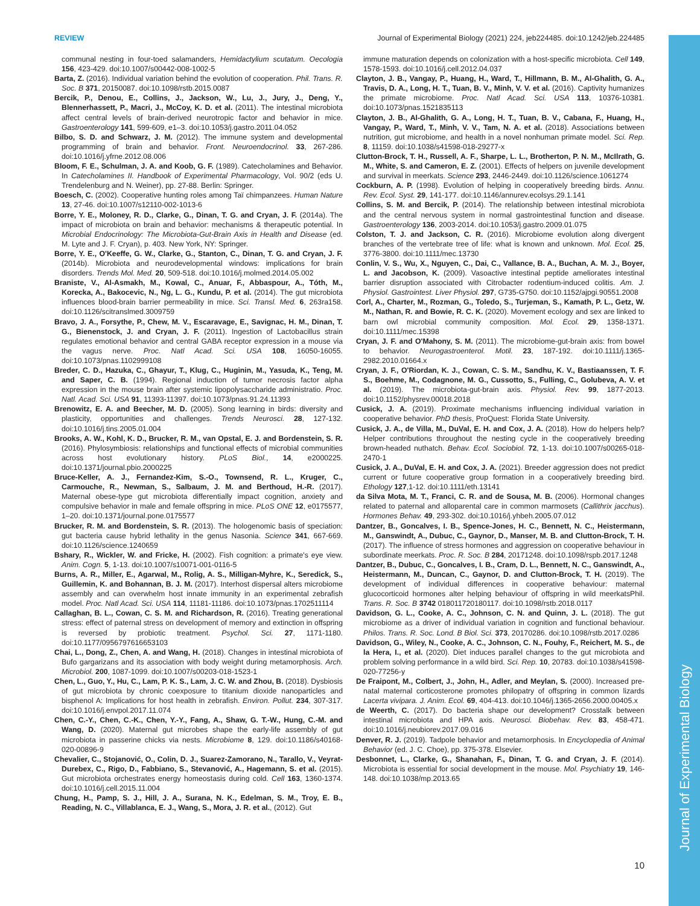REVIEW Journal of Experimental Biology (2021) 224, jeb224485. doi:10.1242/jeb.224485
Journal of Experimental Biology
communal nesting in four-toed salamanders, Hemidactylium scutatum. Oecologia 156, 423-429. doi:10.1007/s00442-008-1002-5
Barta, Z. (2016). Individual variation behind the evolution of cooperation. Phil. Trans. R. Soc. B 371, 20150087. doi:10.1098/rstb.2015.0087
Bercik, P., Denou, E., Collins, J., Jackson, W., Lu, J., Jury, J., Deng, Y., Blennerhassett, P., Macri, J., McCoy, K. D. et al. (2011). The intestinal microbiota affect central levels of brain-derived neurotropic factor and behavior in mice. Gastroenterology 141, 599-609, e1–3. doi:10.1053/j.gastro.2011.04.052
Bilbo, S. D. and Schwarz, J. M. (2012). The immune system and developmental programming of brain and behavior. Front. Neuroendocrinol. 33, 267-286. doi:10.1016/j.yfrne.2012.08.006
Bloom, F. E., Schulman, J. A. and Koob, G. F. (1989). Catecholamines and Behavior. In Catecholamines II. Handbook of Experimental Pharmacology, Vol. 90/2 (eds U. Trendelenburg and N. Weiner), pp. 27-88. Berlin: Springer.
Boesch, C. (2002). Cooperative hunting roles among Taï chimpanzees. Human Nature 13, 27-46. doi:10.1007/s12110-002-1013-6
Borre, Y. E., Moloney, R. D., Clarke, G., Dinan, T. G. and Cryan, J. F. (2014a). The impact of microbiota on brain and behavior: mechanisms & therapeutic potential. In Microbial Endocrinology: The Microbiota-Gut-Brain Axis in Health and Disease (ed. M. Lyte and J. F. Cryan), p. 403. New York, NY: Springer.
Borre, Y. E., O'Keeffe, G. W., Clarke, G., Stanton, C., Dinan, T. G. and Cryan, J. F. (2014b). Microbiota and neurodevelopmental windows: implications for brain disorders. Trends Mol. Med. 20, 509-518. doi:10.1016/j.molmed.2014.05.002
Braniste, V., Al-Asmakh, M., Kowal, C., Anuar, F., Abbaspour, A., Tóth, M., Korecka, A., Bakocevic, N., Ng, L. G., Kundu, P. et al. (2014). The gut microbiota influences blood-brain barrier permeability in mice. Sci. Transl. Med. 6, 263ra158. doi:10.1126/scitranslmed.3009759
Bravo, J. A., Forsythe, P., Chew, M. V., Escaravage, E., Savignac, H. M., Dinan, T. G., Bienenstock, J. and Cryan, J. F. (2011). Ingestion of Lactobacillus strain regulates emotional behavior and central GABA receptor expression in a mouse via the vagus nerve. Proc. Natl Acad. Sci. USA 108, 16050-16055. doi:10.1073/pnas.1102999108
Breder, C. D., Hazuka, C., Ghayur, T., Klug, C., Huginin, M., Yasuda, K., Teng, M. and Saper, C. B. (1994). Regional induction of tumor necrosis factor alpha expression in the mouse brain after systemic lipopolysaccharide administratio. Proc. Natl. Acad. Sci. USA 91, 11393-11397. doi:10.1073/pnas.91.24.11393
Brenowitz, E. A. and Beecher, M. D. (2005). Song learning in birds: diversity and plasticity, opportunities and challenges. Trends Neurosci. 28, 127-132. doi:10.1016/j.tins.2005.01.004
Brooks, A. W., Kohl, K. D., Brucker, R. M., van Opstal, E. J. and Bordenstein, S. R. (2016). Phylosymbiosis: relationships and functional effects of microbial communities across host evolutionary history. PLoS Biol., 14, e2000225. doi:10.1371/journal.pbio.2000225
Bruce-Keller, A. J., Fernandez-Kim, S.-O., Townsend, R. L., Kruger, C., Carmouche, R., Newman, S., Salbaum, J. M. and Berthoud, H.-R. (2017). Maternal obese-type gut microbiota differentially impact cognition, anxiety and compulsive behavior in male and female offspring in mice. PLoS ONE 12, e0175577, 1–20. doi:10.1371/journal.pone.0175577
Brucker, R. M. and Bordenstein, S. R. (2013). The hologenomic basis of speciation: gut bacteria cause hybrid lethality in the genus Nasonia. Science 341, 667-669. doi:10.1126/science.1240659
Bshary, R., Wickler, W. and Fricke, H. (2002). Fish cognition: a primate's eye view. Anim. Cogn. 5, 1-13. doi:10.1007/s10071-001-0116-5
Burns, A. R., Miller, E., Agarwal, M., Rolig, A. S., Milligan-Myhre, K., Seredick, S., Guillemin, K. and Bohannan, B. J. M. (2017). Interhost dispersal alters microbiome assembly and can overwhelm host innate immunity in an experimental zebrafish model. Proc. Natl Acad. Sci. USA 114, 11181-11186. doi:10.1073/pnas.1702511114
Callaghan, B. L., Cowan, C. S. M. and Richardson, R. (2016). Treating generational stress: effect of paternal stress on development of memory and extinction in offspring is reversed by probiotic treatment. Psychol. Sci. 27, 1171-1180. doi:10.1177/0956797616653103
Chai, L., Dong, Z., Chen, A. and Wang, H. (2018). Changes in intestinal microbiota of Bufo gargarizans and its association with body weight during metamorphosis. Arch. Microbiol. 200, 1087-1099. doi:10.1007/s00203-018-1523-1
Chen, L., Guo, Y., Hu, C., Lam, P. K. S., Lam, J. C. W. and Zhou, B. (2018). Dysbiosis of gut microbiota by chronic coexposure to titanium dioxide nanoparticles and bisphenol A: Implications for host health in zebrafish. Environ. Pollut. 234, 307-317. doi:10.1016/j.envpol.2017.11.074
Chen, C.-Y., Chen, C.-K., Chen, Y.-Y., Fang, A., Shaw, G. T.-W., Hung, C.-M. and Wang, D. (2020). Maternal gut microbes shape the early-life assembly of gut microbiota in passerine chicks via nests. Microbiome 8, 129. doi:10.1186/s40168-020-00896-9
Chevalier, C., Stojanović, O., Colin, D. J., Suarez-Zamorano, N., Tarallo, V., Veyrat-Durebex, C., Rigo, D., Fabbiano, S., Stevanović, A., Hagemann, S. et al. (2015). Gut microbiota orchestrates energy homeostasis during cold. Cell 163, 1360-1374. doi:10.1016/j.cell.2015.11.004
Chung, H., Pamp, S. J., Hill, J. A., Surana, N. K., Edelman, S. M., Troy, E. B., Reading, N. C., Villablanca, E. J., Wang, S., Mora, J. R. et al., (2012). Gut
immune maturation depends on colonization with a host-specific microbiota. Cell 149, 1578-1593. doi:10.1016/j.cell.2012.04.037
Clayton, J. B., Vangay, P., Huang, H., Ward, T., Hillmann, B. M., Al-Ghalith, G. A., Travis, D. A., Long, H. T., Tuan, B. V., Minh, V. V. et al. (2016). Captivity humanizes the primate microbiome. Proc. Natl Acad. Sci. USA 113, 10376-10381. doi:10.1073/pnas.1521835113
Clayton, J. B., Al-Ghalith, G. A., Long, H. T., Tuan, B. V., Cabana, F., Huang, H., Vangay, P., Ward, T., Minh, V. V., Tam, N. A. et al. (2018). Associations between nutrition, gut microbiome, and health in a novel nonhuman primate model. Sci. Rep. 8, 11159. doi:10.1038/s41598-018-29277-x
Clutton-Brock, T. H., Russell, A. F., Sharpe, L. L., Brotherton, P. N. M., McIlrath, G. M., White, S. and Cameron, E. Z. (2001). Effects of helpers on juvenile development and survival in meerkats. Science 293, 2446-2449. doi:10.1126/science.1061274
Cockburn, A. P. (1998). Evolution of helping in cooperatively breeding birds. Annu. Rev. Ecol. Syst. 29, 141-177. doi:10.1146/annurev.ecolsys.29.1.141
Collins, S. M. and Bercik, P. (2014). The relationship between intestinal microbiota and the central nervous system in normal gastrointestinal function and disease. Gastroenterology 136, 2003-2014. doi:10.1053/j.gastro.2009.01.075
Colston, T. J. and Jackson, C. R. (2016). Microbiome evolution along divergent branches of the vertebrate tree of life: what is known and unknown. Mol. Ecol. 25, 3776-3800. doi:10.1111/mec.13730
Conlin, V. S., Wu, X., Nguyen, C., Dai, C., Vallance, B. A., Buchan, A. M. J., Boyer, L. and Jacobson, K. (2009). Vasoactive intestinal peptide ameliorates intestinal barrier disruption associated with Citrobacter rodentium-induced colitis. Am. J. Physiol. Gastrointest. Liver Physiol. 297, G735-G750. doi:10.1152/ajpgi.90551.2008
Corl, A., Charter, M., Rozman, G., Toledo, S., Turjeman, S., Kamath, P. L., Getz, W. M., Nathan, R. and Bowie, R. C. K. (2020). Movement ecology and sex are linked to barn owl microbial community composition. Mol. Ecol. 29, 1358-1371. doi:10.1111/mec.15398
Cryan, J. F. and O'Mahony, S. M. (2011). The microbiome-gut-brain axis: from bowel to behavior. Neurogastroenterol. Motil. 23, 187-192. doi:10.1111/j.1365-2982.2010.01664.x
Cryan, J. F., O'Riordan, K. J., Cowan, C. S. M., Sandhu, K. V., Bastiaanssen, T. F. S., Boehme, M., Codagnone, M. G., Cussotto, S., Fulling, C., Golubeva, A. V. et al. (2019). The microbiota-gut-brain axis. Physiol. Rev. 99, 1877-2013. doi:10.1152/physrev.00018.2018
Cusick, J. A. (2019). Proximate mechanisms influencing individual variation in cooperative behavior. PhD thesis, ProQuest: Florida State University.
Cusick, J. A., de Villa, M., DuVal, E. H. and Cox, J. A. (2018). How do helpers help? Helper contributions throughout the nesting cycle in the cooperatively breeding brown-headed nuthatch. Behav. Ecol. Sociobiol. 72, 1-13. doi:10.1007/s00265-018-2470-1
Cusick, J. A., DuVal, E. H. and Cox, J. A. (2021). Breeder aggression does not predict current or future cooperative group formation in a cooperatively breeding bird. Ethology 127,1-12. doi:10.1111/eth.13141
da Silva Mota, M. T., Franci, C. R. and de Sousa, M. B. (2006). Hormonal changes related to paternal and alloparental care in common marmosets (Callithrix jacchus). Hormones Behav. 49, 293-302. doi:10.1016/j.yhbeh.2005.07.012
Dantzer, B., Goncalves, I. B., Spence-Jones, H. C., Bennett, N. C., Heistermann, M., Ganswindt, A., Dubuc, C., Gaynor, D., Manser, M. B. and Clutton-Brock, T. H. (2017). The influence of stress hormones and aggression on cooperative behaviour in subordinate meerkats. Proc. R. Soc. B 284, 20171248. doi:10.1098/rspb.2017.1248
Dantzer, B., Dubuc, C., Goncalves, I. B., Cram, D. L., Bennett, N. C., Ganswindt, A., Heistermann, M., Duncan, C., Gaynor, D. and Clutton-Brock, T. H. (2019). The development of individual differences in cooperative behaviour: maternal glucocorticoid hormones alter helping behaviour of offspring in wild meerkatsPhil. Trans. R. Soc. B 3742 018011720180117. doi:10.1098/rstb.2018.0117
Davidson, G. L., Cooke, A. C., Johnson, C. N. and Quinn, J. L. (2018). The gut microbiome as a driver of individual variation in cognition and functional behaviour. Philos. Trans. R. Soc. Lond. B Biol. Sci. 373, 20170286. doi:10.1098/rstb.2017.0286
Davidson, G., Wiley, N., Cooke, A. C., Johnson, C. N., Fouhy, F., Reichert, M. S., de la Hera, I., et al. (2020). Diet induces parallel changes to the gut microbiota and problem solving performance in a wild bird. Sci. Rep. 10, 20783. doi:10.1038/s41598-020-77256-y
De Fraipont, M., Colbert, J., John, H., Adler, and Meylan, S. (2000). Increased pre-natal maternal corticosterone promotes philopatry of offspring in common lizards Lacerta vivipara. J. Anim. Ecol. 69, 404-413. doi:10.1046/j.1365-2656.2000.00405.x
de Weerth, C. (2017). Do bacteria shape our development? Crosstalk between intestinal microbiota and HPA axis. Neurosci. Biobehav. Rev. 83, 458-471. doi:10.1016/j.neubiorev.2017.09.016
Denver, R. J. (2019). Tadpole behavior and metamorphosis. In Encyclopedia of Animal Behavior (ed. J. C. Choe), pp. 375-378. Elsevier.
Desbonnet, L., Clarke, G., Shanahan, F., Dinan, T. G. and Cryan, J. F. (2014). Microbiota is essential for social development in the mouse. Mol. Psychiatry 19, 146-148. doi:10.1038/mp.2013.65
10